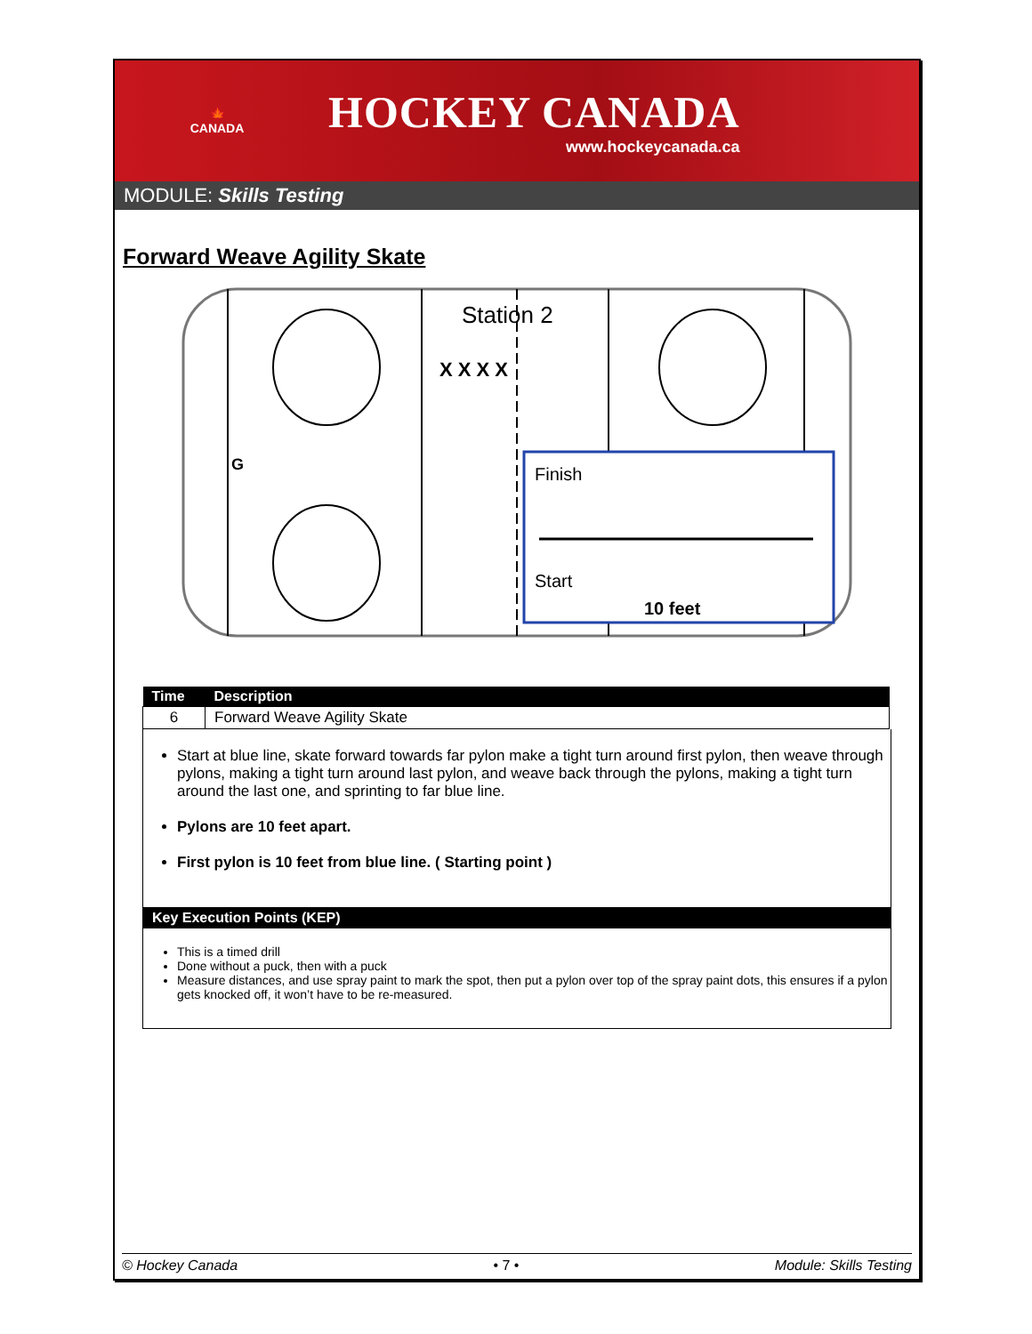🍁
CANADA
HOCKEY CANADA
www.hockeycanada.ca
MODULE: Skills Testing
Forward Weave Agility Skate
Station 2
X X X X
G
Finish
Start
10 feet
| Time | Description |
| --- | --- |
| 6 | Forward Weave Agility Skate |
Start at blue line, skate forward towards far pylon make a tight turn around first pylon, then weave through pylons, making a tight turn around last pylon, and weave back through the pylons, making a tight turn around the last one, and sprinting to far blue line.
Pylons are 10 feet apart.
First pylon is 10 feet from blue line. ( Starting point )
Key Execution Points (KEP)
This is a timed drill
Done without a puck, then with a puck
Measure distances, and use spray paint to mark the spot, then put a pylon over top of the spray paint dots, this ensures if a pylon gets knocked off, it won’t have to be re-measured.
© Hockey Canada • 7 • Module: Skills Testing